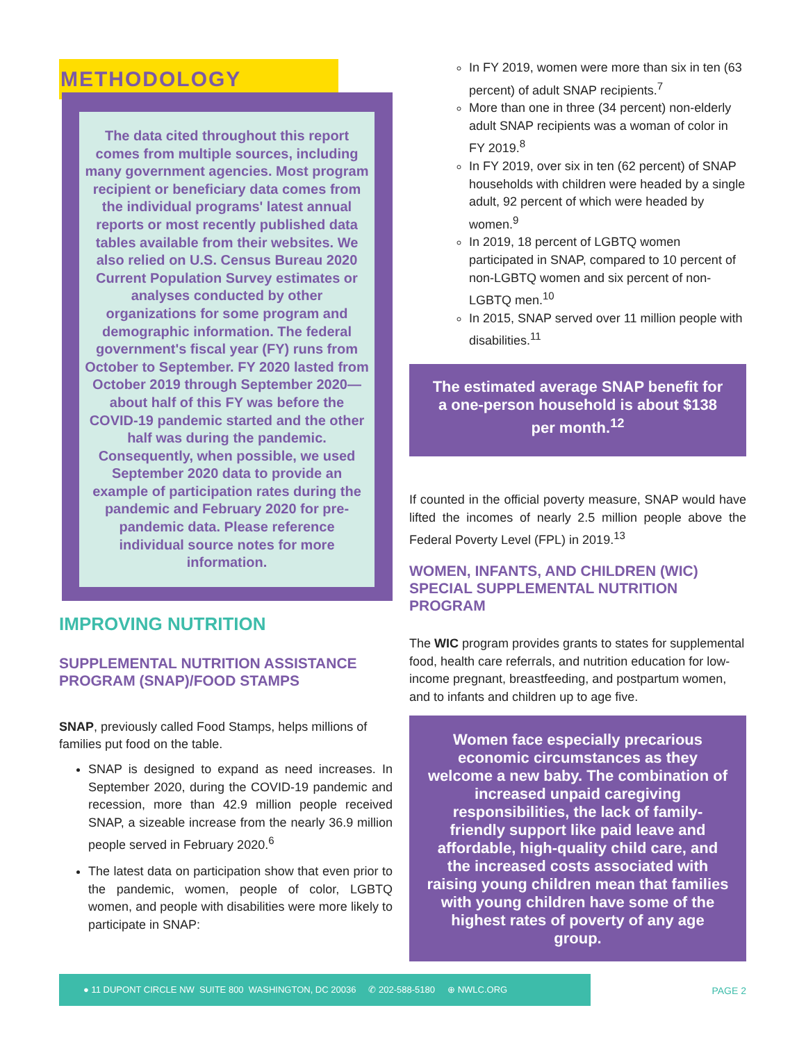METHODOLOGY
The data cited throughout this report comes from multiple sources, including many government agencies. Most program recipient or beneficiary data comes from the individual programs' latest annual reports or most recently published data tables available from their websites. We also relied on U.S. Census Bureau 2020 Current Population Survey estimates or analyses conducted by other organizations for some program and demographic information. The federal government's fiscal year (FY) runs from October to September. FY 2020 lasted from October 2019 through September 2020—about half of this FY was before the COVID-19 pandemic started and the other half was during the pandemic. Consequently, when possible, we used September 2020 data to provide an example of participation rates during the pandemic and February 2020 for pre-pandemic data. Please reference individual source notes for more information.
IMPROVING NUTRITION
SUPPLEMENTAL NUTRITION ASSISTANCE PROGRAM (SNAP)/FOOD STAMPS
SNAP, previously called Food Stamps, helps millions of families put food on the table.
SNAP is designed to expand as need increases. In September 2020, during the COVID-19 pandemic and recession, more than 42.9 million people received SNAP, a sizeable increase from the nearly 36.9 million people served in February 2020.<sup>6</sup>
The latest data on participation show that even prior to the pandemic, women, people of color, LGBTQ women, and people with disabilities were more likely to participate in SNAP:
In FY 2019, women were more than six in ten (63 percent) of adult SNAP recipients.<sup>7</sup>
More than one in three (34 percent) non-elderly adult SNAP recipients was a woman of color in FY 2019.<sup>8</sup>
In FY 2019, over six in ten (62 percent) of SNAP households with children were headed by a single adult, 92 percent of which were headed by women.<sup>9</sup>
In 2019, 18 percent of LGBTQ women participated in SNAP, compared to 10 percent of non-LGBTQ women and six percent of non-LGBTQ men.<sup>10</sup>
In 2015, SNAP served over 11 million people with disabilities.<sup>11</sup>
The estimated average SNAP benefit for a one-person household is about $138 per month.<sup>12</sup>
If counted in the official poverty measure, SNAP would have lifted the incomes of nearly 2.5 million people above the Federal Poverty Level (FPL) in 2019.<sup>13</sup>
WOMEN, INFANTS, AND CHILDREN (WIC) SPECIAL SUPPLEMENTAL NUTRITION PROGRAM
The WIC program provides grants to states for supplemental food, health care referrals, and nutrition education for low-income pregnant, breastfeeding, and postpartum women, and to infants and children up to age five.
Women face especially precarious economic circumstances as they welcome a new baby. The combination of increased unpaid caregiving responsibilities, the lack of family-friendly support like paid leave and affordable, high-quality child care, and the increased costs associated with raising young children mean that families with young children have some of the highest rates of poverty of any age group.
● 11 DUPONT CIRCLE NW SUITE 800 WASHINGTON, DC 20036 ✆ 202-588-5180 ⊕ NWLC.ORG
PAGE 2